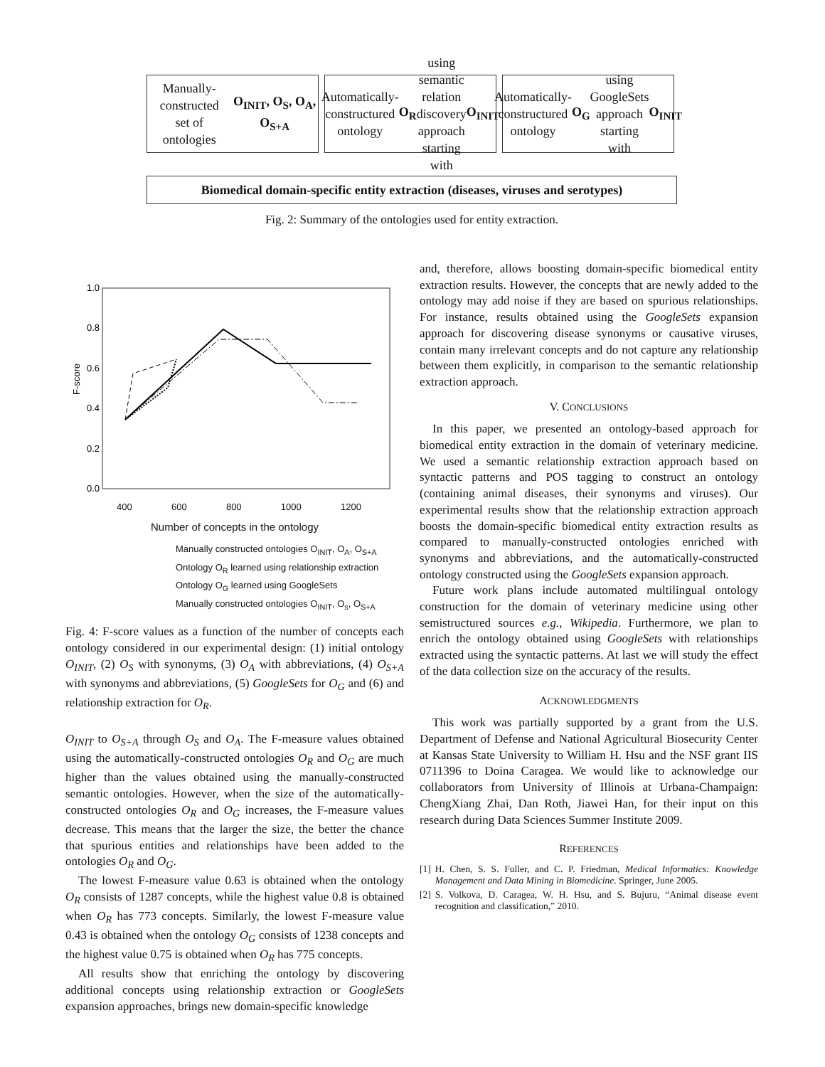Manually-constructed
set of ontologies
O<sub>INIT</sub>, O<sub>S</sub>, O<sub>A</sub>, O<sub>S+A</sub>
Automatically-constructured ontology O<sub>R</sub> using semantic relation discovery approach starting with O<sub>INIT</sub>
Automatically-constructured ontology O<sub>G</sub> using GoogleSets approach starting with O<sub>INIT</sub>
Biomedical domain-specific entity extraction (diseases, viruses and serotypes)
Fig. 2: Summary of the ontologies used for entity extraction.
F-score
1.0
0.8
0.6
0.4
0.2
0.0
400 600 800 1000 1200
Number of concepts in the ontology
Manually constructed ontologies O<sub>INIT</sub>, O<sub>A</sub>, O<sub>S+A</sub>
Ontology O<sub>R</sub> learned using relationship extraction
Ontology O<sub>G</sub> learned using GoogleSets
Manually constructed ontologies O<sub>INIT</sub>, O<sub>s</sub>, O<sub>S+A</sub>
Fig. 4: F-score values as a function of the number of concepts each ontology considered in our experimental design: (1) initial ontology O<sub>INIT</sub>, (2) O<sub>S</sub> with synonyms, (3) O<sub>A</sub> with abbreviations, (4) O<sub>S+A</sub> with synonyms and abbreviations, (5) GoogleSets for O<sub>G</sub> and (6) and relationship extraction for O<sub>R</sub>.
O<sub>INIT</sub> to O<sub>S+A</sub> through O<sub>S</sub> and O<sub>A</sub>. The F-measure values obtained using the automatically-constructed ontologies O<sub>R</sub> and O<sub>G</sub> are much higher than the values obtained using the manually-constructed semantic ontologies. However, when the size of the automatically-constructed ontologies O<sub>R</sub> and O<sub>G</sub> increases, the F-measure values decrease. This means that the larger the size, the better the chance that spurious entities and relationships have been added to the ontologies O<sub>R</sub> and O<sub>G</sub>.
The lowest F-measure value 0.63 is obtained when the ontology O<sub>R</sub> consists of 1287 concepts, while the highest value 0.8 is obtained when O<sub>R</sub> has 773 concepts. Similarly, the lowest F-measure value 0.43 is obtained when the ontology O<sub>G</sub> consists of 1238 concepts and the highest value 0.75 is obtained when O<sub>R</sub> has 775 concepts.
All results show that enriching the ontology by discovering additional concepts using relationship extraction or GoogleSets expansion approaches, brings new domain-specific knowledge
and, therefore, allows boosting domain-specific biomedical entity extraction results. However, the concepts that are newly added to the ontology may add noise if they are based on spurious relationships. For instance, results obtained using the GoogleSets expansion approach for discovering disease synonyms or causative viruses, contain many irrelevant concepts and do not capture any relationship between them explicitly, in comparison to the semantic relationship extraction approach.
V. CONCLUSIONS
In this paper, we presented an ontology-based approach for biomedical entity extraction in the domain of veterinary medicine. We used a semantic relationship extraction approach based on syntactic patterns and POS tagging to construct an ontology (containing animal diseases, their synonyms and viruses). Our experimental results show that the relationship extraction approach boosts the domain-specific biomedical entity extraction results as compared to manually-constructed ontologies enriched with synonyms and abbreviations, and the automatically-constructed ontology constructed using the GoogleSets expansion approach.
Future work plans include automated multilingual ontology construction for the domain of veterinary medicine using other semistructured sources e.g., Wikipedia. Furthermore, we plan to enrich the ontology obtained using GoogleSets with relationships extracted using the syntactic patterns. At last we will study the effect of the data collection size on the accuracy of the results.
ACKNOWLEDGMENTS
This work was partially supported by a grant from the U.S. Department of Defense and National Agricultural Biosecurity Center at Kansas State University to William H. Hsu and the NSF grant IIS 0711396 to Doina Caragea. We would like to acknowledge our collaborators from University of Illinois at Urbana-Champaign: ChengXiang Zhai, Dan Roth, Jiawei Han, for their input on this research during Data Sciences Summer Institute 2009.
REFERENCES
[1] H. Chen, S. S. Fuller, and C. P. Friedman, Medical Informatics: Knowledge Management and Data Mining in Biomedicine. Springer, June 2005.
[2] S. Volkova, D. Caragea, W. H. Hsu, and S. Bujuru, “Animal disease event recognition and classification,” 2010.